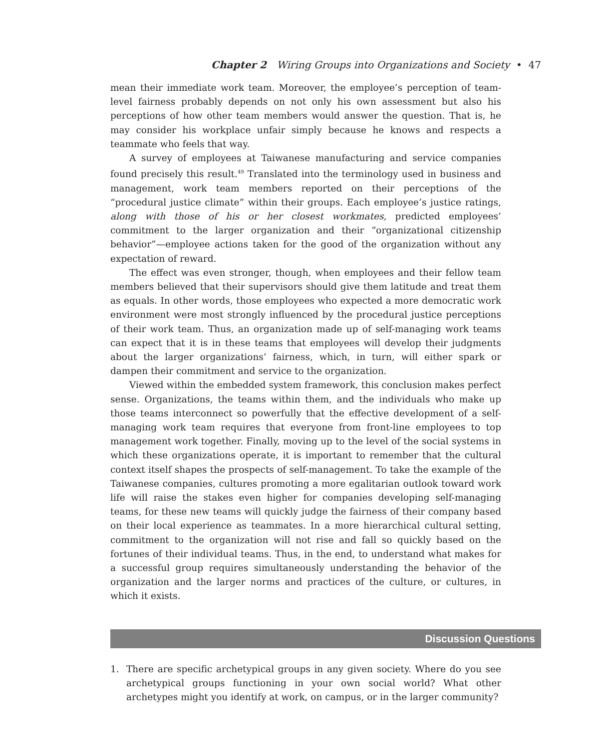Chapter 2 Wiring Groups into Organizations and Society • 47
mean their immediate work team. Moreover, the employee’s perception of team-level fairness probably depends on not only his own assessment but also his perceptions of how other team members would answer the question. That is, he may consider his workplace unfair simply because he knows and respects a teammate who feels that way.
A survey of employees at Taiwanese manufacturing and service companies found precisely this result.<sup>49</sup> Translated into the terminology used in business and management, work team members reported on their perceptions of the “procedural justice climate” within their groups. Each employee’s justice ratings, along with those of his or her closest workmates, predicted employees’ commitment to the larger organization and their “organizational citizenship behavior”—employee actions taken for the good of the organization without any expectation of reward.
The effect was even stronger, though, when employees and their fellow team members believed that their supervisors should give them latitude and treat them as equals. In other words, those employees who expected a more democratic work environment were most strongly influenced by the procedural justice perceptions of their work team. Thus, an organization made up of self-managing work teams can expect that it is in these teams that employees will develop their judgments about the larger organizations’ fairness, which, in turn, will either spark or dampen their commitment and service to the organization.
Viewed within the embedded system framework, this conclusion makes perfect sense. Organizations, the teams within them, and the individuals who make up those teams interconnect so powerfully that the effective development of a self-managing work team requires that everyone from front-line employees to top management work together. Finally, moving up to the level of the social systems in which these organizations operate, it is important to remember that the cultural context itself shapes the prospects of self-management. To take the example of the Taiwanese companies, cultures promoting a more egalitarian outlook toward work life will raise the stakes even higher for companies developing self-managing teams, for these new teams will quickly judge the fairness of their company based on their local experience as teammates. In a more hierarchical cultural setting, commitment to the organization will not rise and fall so quickly based on the fortunes of their individual teams. Thus, in the end, to understand what makes for a successful group requires simultaneously understanding the behavior of the organization and the larger norms and practices of the culture, or cultures, in which it exists.
Discussion Questions
1. There are specific archetypical groups in any given society. Where do you see archetypical groups functioning in your own social world? What other archetypes might you identify at work, on campus, or in the larger community?